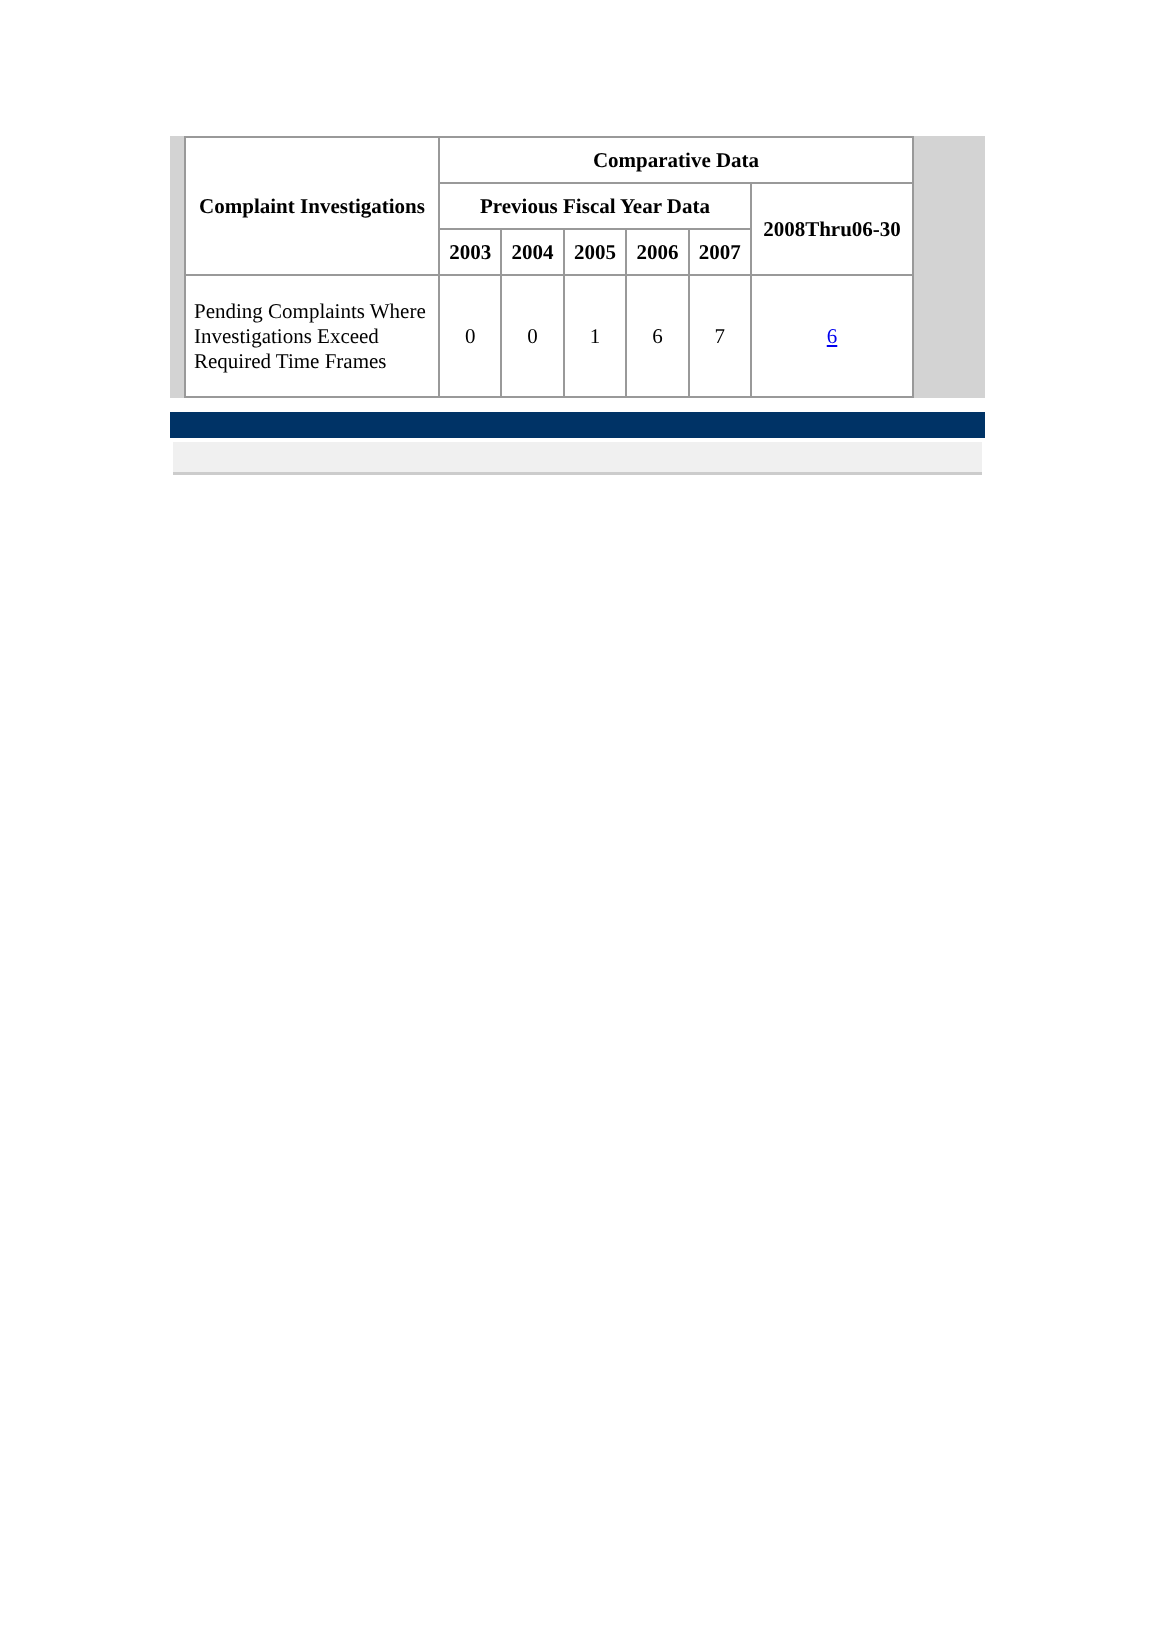| Complaint Investigations | Comparative Data | | | | | |
| --- | --- | --- | --- | --- | --- | --- |
| | Previous Fiscal Year Data | | | | | 2008Thru06-30 |
| | 2003 | 2004 | 2005 | 2006 | 2007 | |
| Pending Complaints Where Investigations Exceed Required Time Frames | 0 | 0 | 1 | 6 | 7 | 6 |